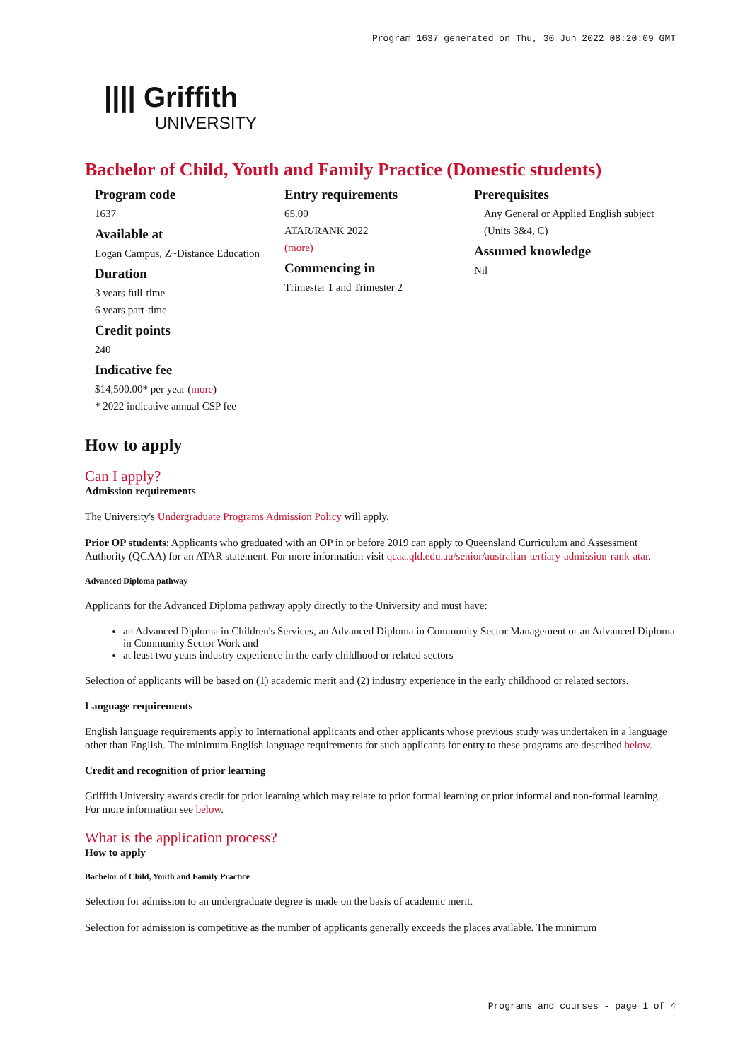Program 1637 generated on Thu, 30 Jun 2022 08:20:09 GMT
|||| Griffith
UNIVERSITY
Bachelor of Child, Youth and Family Practice (Domestic students)
Program code
1637
Available at
Logan Campus, Z~Distance Education
Duration
3 years full-time
6 years part-time
Credit points
240
Indicative fee
$14,500.00* per year (more)
* 2022 indicative annual CSP fee
Entry requirements
65.00
ATAR/RANK 2022
(more)
Commencing in
Trimester 1 and Trimester 2
Prerequisites
Any General or Applied English subject (Units 3&4, C)
Assumed knowledge
Nil
How to apply
Can I apply?
Admission requirements
The University's Undergraduate Programs Admission Policy will apply.
Prior OP students: Applicants who graduated with an OP in or before 2019 can apply to Queensland Curriculum and Assessment Authority (QCAA) for an ATAR statement. For more information visit qcaa.qld.edu.au/senior/australian-tertiary-admission-rank-atar.
Advanced Diploma pathway
Applicants for the Advanced Diploma pathway apply directly to the University and must have:
an Advanced Diploma in Children's Services, an Advanced Diploma in Community Sector Management or an Advanced Diploma in Community Sector Work and
at least two years industry experience in the early childhood or related sectors
Selection of applicants will be based on (1) academic merit and (2) industry experience in the early childhood or related sectors.
Language requirements
English language requirements apply to International applicants and other applicants whose previous study was undertaken in a language other than English. The minimum English language requirements for such applicants for entry to these programs are described below.
Credit and recognition of prior learning
Griffith University awards credit for prior learning which may relate to prior formal learning or prior informal and non-formal learning. For more information see below.
What is the application process?
How to apply
Bachelor of Child, Youth and Family Practice
Selection for admission to an undergraduate degree is made on the basis of academic merit.
Selection for admission is competitive as the number of applicants generally exceeds the places available. The minimum
Programs and courses - page 1 of 4